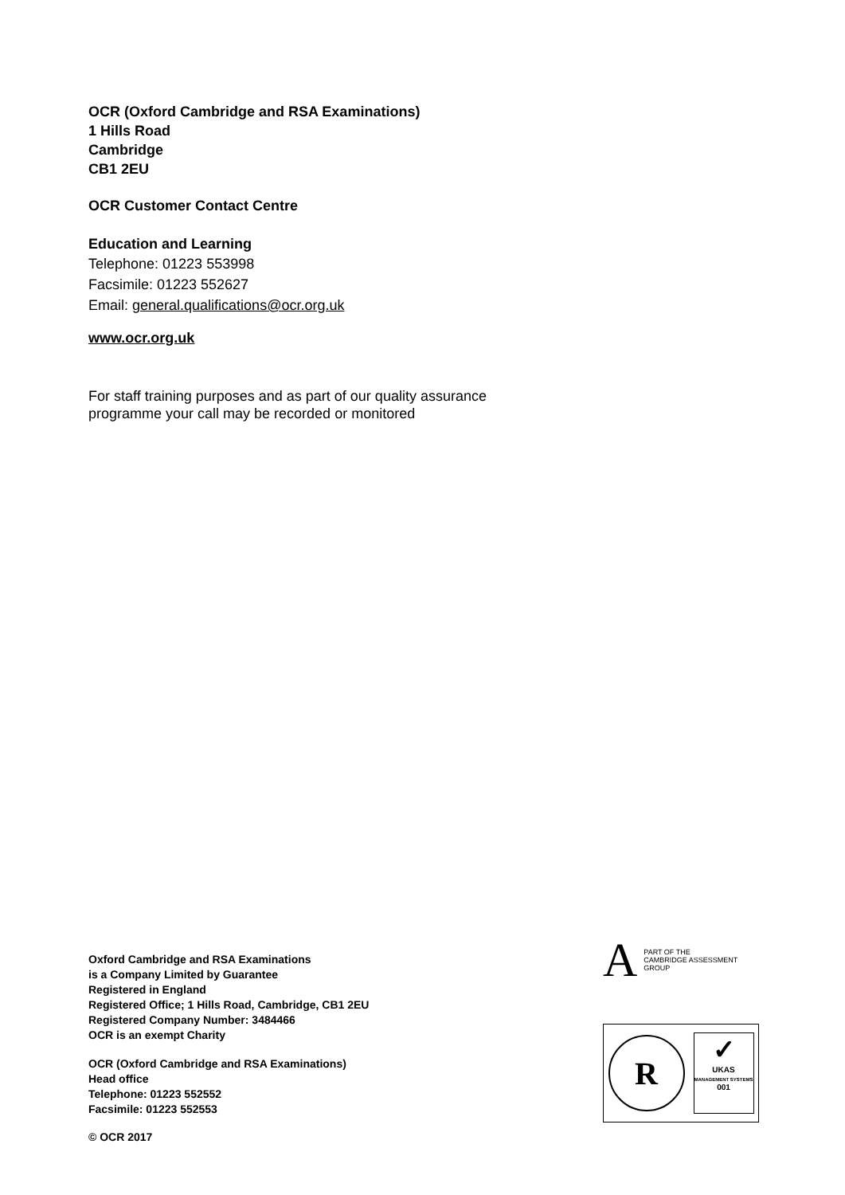OCR (Oxford Cambridge and RSA Examinations)
1 Hills Road
Cambridge
CB1 2EU
OCR Customer Contact Centre
Education and Learning
Telephone: 01223 553998
Facsimile: 01223 552627
Email: general.qualifications@ocr.org.uk
www.ocr.org.uk
For staff training purposes and as part of our quality assurance
programme your call may be recorded or monitored
Oxford Cambridge and RSA Examinations
is a Company Limited by Guarantee
Registered in England
Registered Office; 1 Hills Road, Cambridge, CB1 2EU
Registered Company Number: 3484466
OCR is an exempt Charity
OCR (Oxford Cambridge and RSA Examinations)
Head office
Telephone: 01223 552552
Facsimile: 01223 552553
© OCR 2017
A PART OF THE
CAMBRIDGE ASSESSMENT
GROUP
R
✓
UKAS
MANAGEMENT SYSTEMS
001